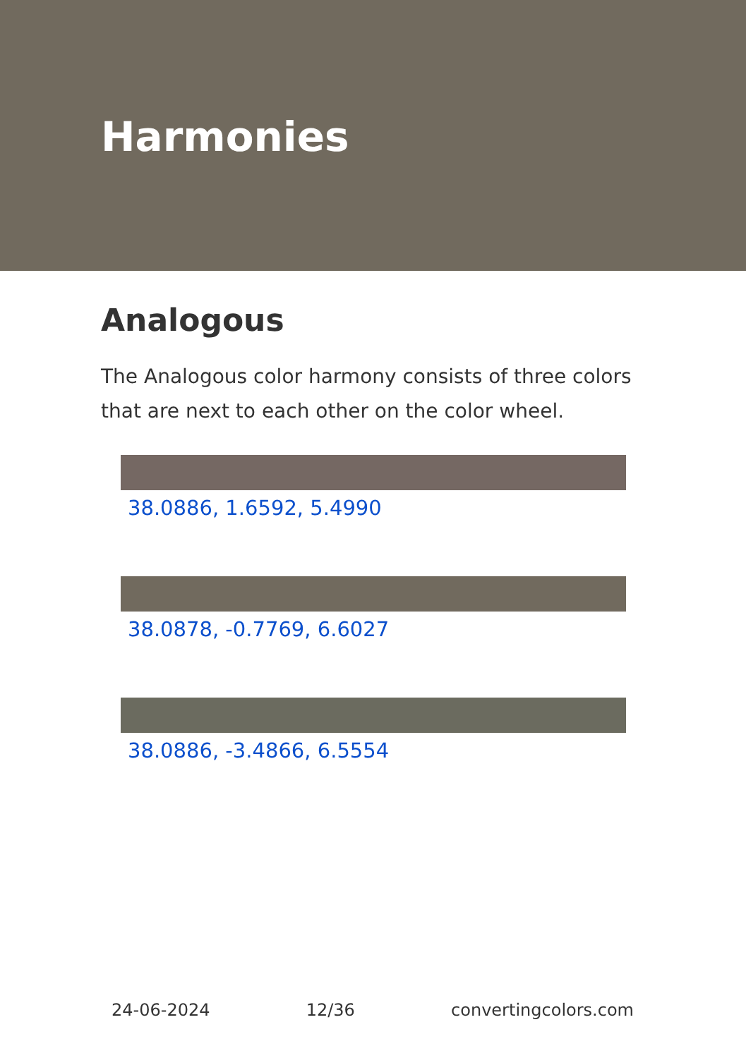Harmonies
Analogous
The Analogous color harmony consists of three colors that are next to each other on the color wheel.
38.0886, 1.6592, 5.4990
38.0878, -0.7769, 6.6027
38.0886, -3.4866, 6.5554
24-06-2024 12/36 convertingcolors.com